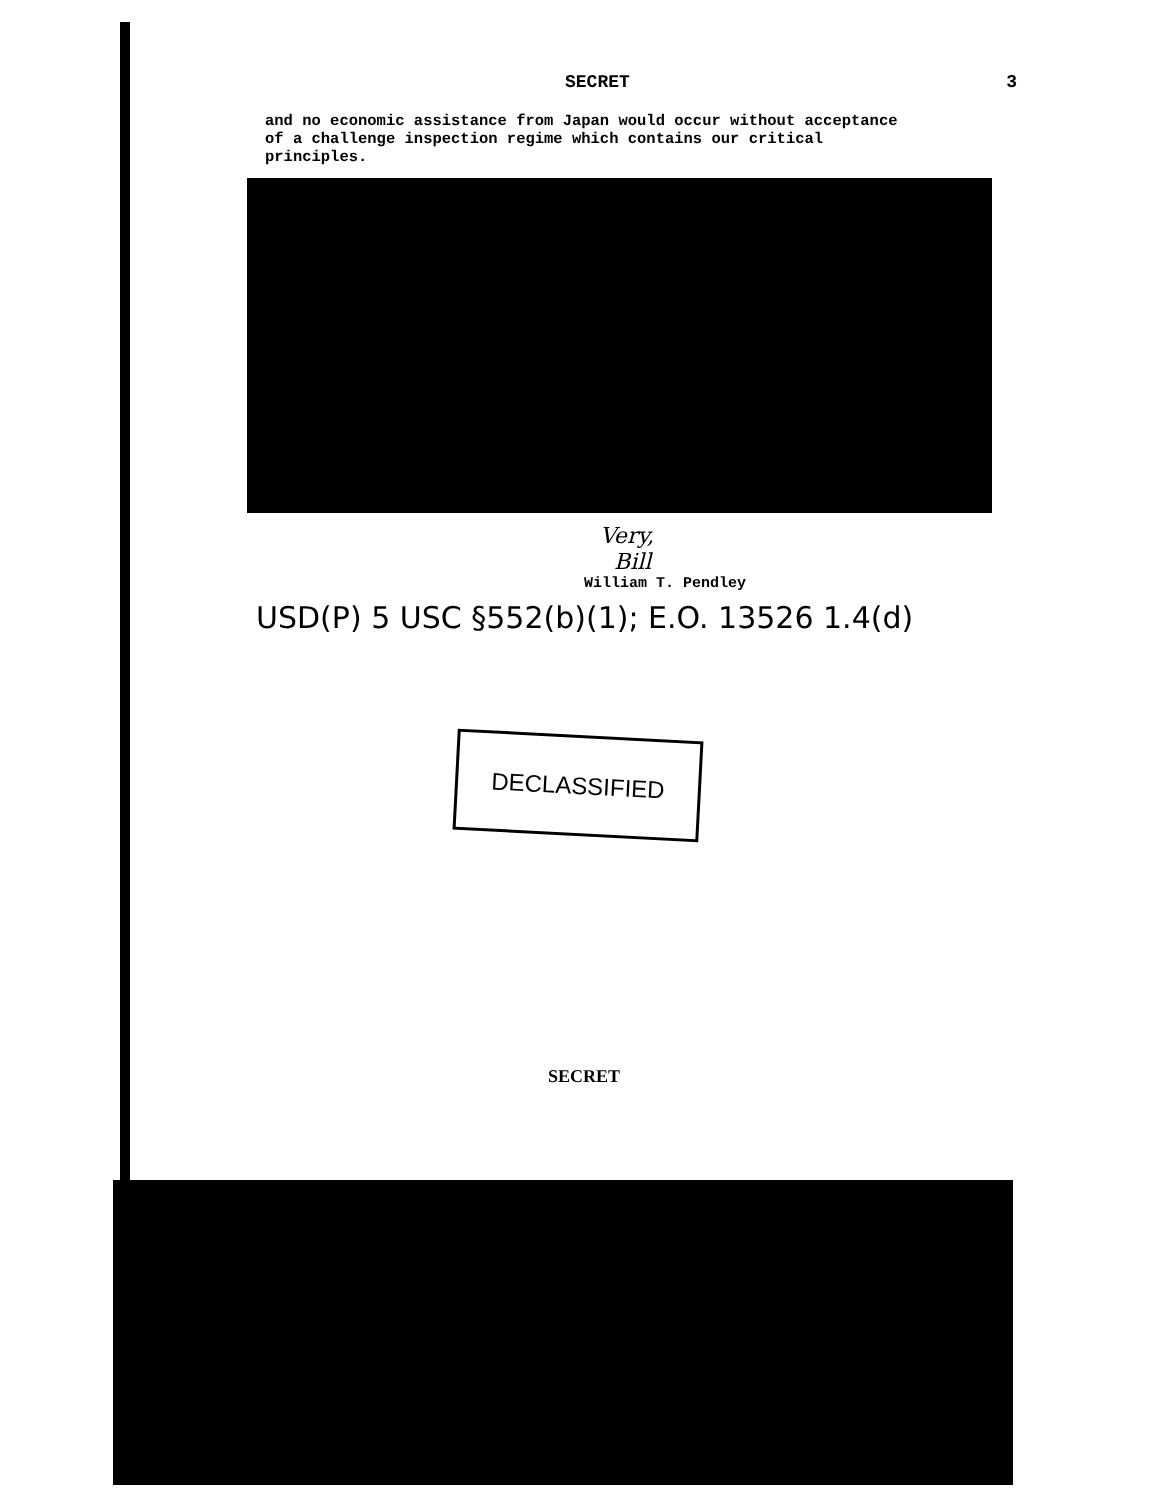SECRET 3
and no economic assistance from Japan would occur without acceptance of a challenge inspection regime which contains our critical principles.
Very,
Bill
William T. Pendley
USD(P) 5 USC §552(b)(1); E.O. 13526 1.4(d)
DECLASSIFIED
SECRET